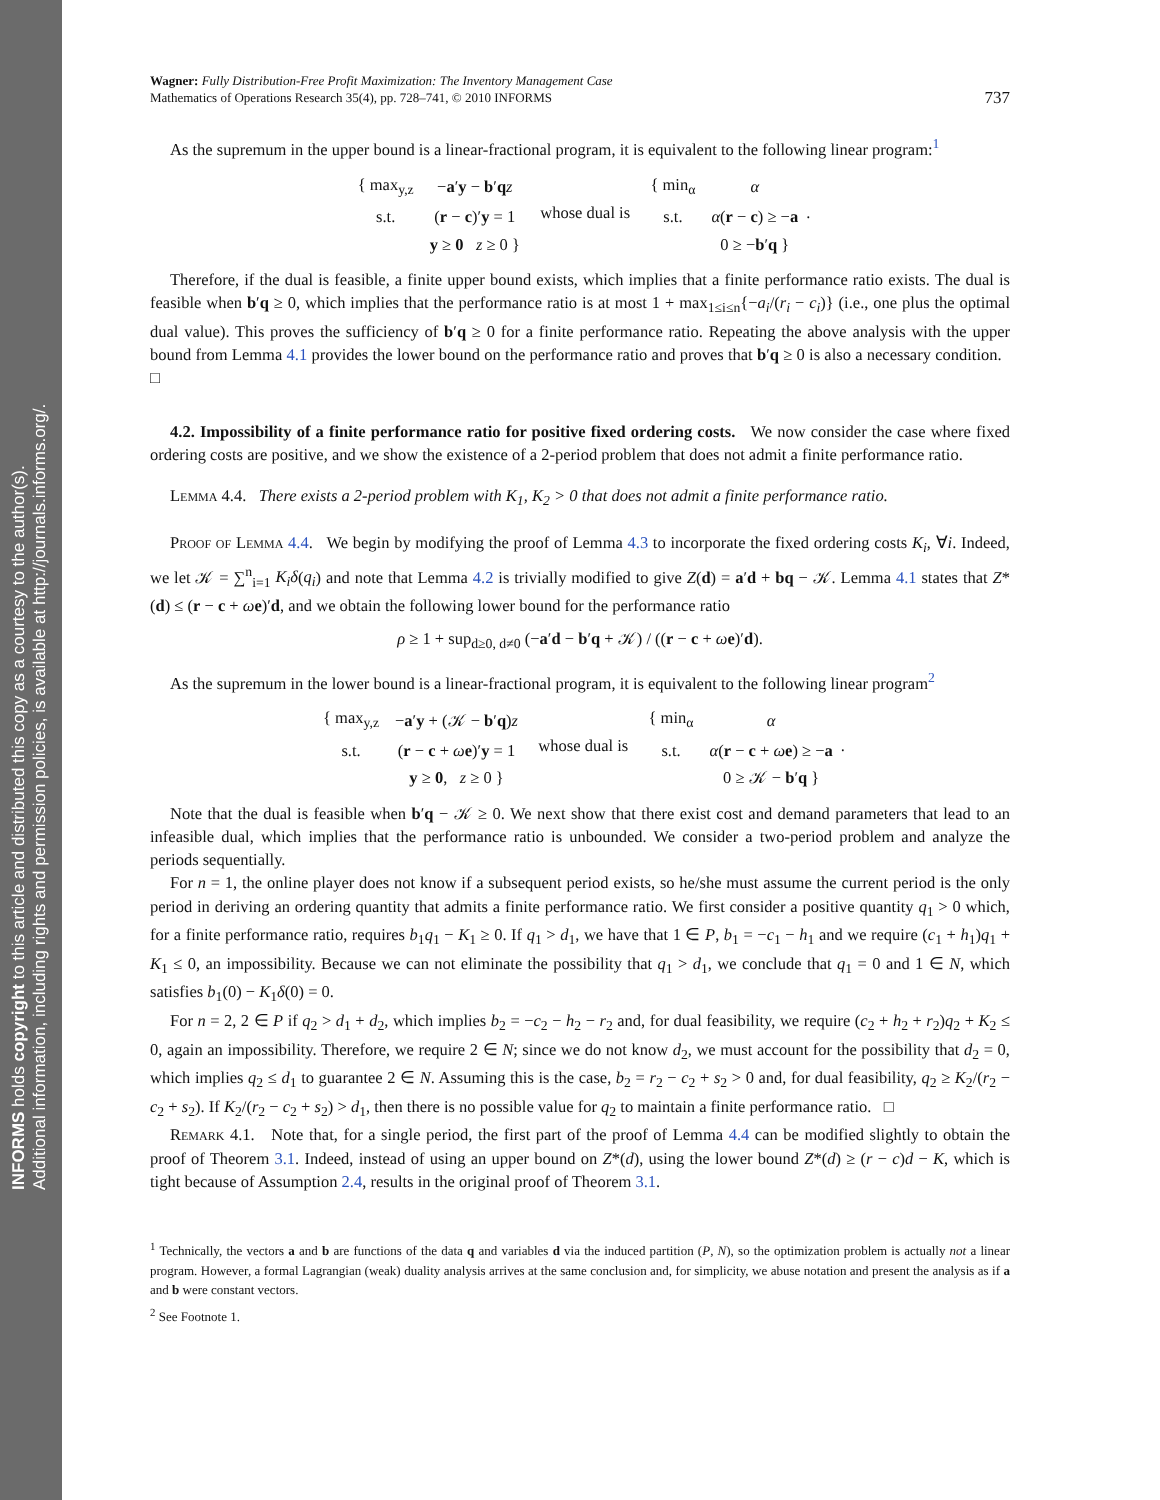INFORMS holds copyright to this article and distributed this copy as a courtesy to the author(s).
Additional information, including rights and permission policies, is available at http://journals.informs.org/.
Wagner: Fully Distribution-Free Profit Maximization: The Inventory Management Case
Mathematics of Operations Research 35(4), pp. 728–741, © 2010 INFORMS
737
As the supremum in the upper bound is a linear-fractional program, it is equivalent to the following linear program:<sup>1</sup>
| { max<sub>y,z</sub> | − a ′ y − b ′ q z |
| s.t. | ( r − c )′ y = 1 |
| | y ≥ 0 z ≥ 0 } |
whose dual is
| { min<sub>α</sub> | α |
| s.t. | α ( r − c ) ≥ − a |
| | 0 ≥ − b ′ q } |
.
Therefore, if the dual is feasible, a finite upper bound exists, which implies that a finite performance ratio exists. The dual is feasible when b′q ≥ 0, which implies that the performance ratio is at most 1 + max<sub>1≤i≤n</sub>{−a<sub>i</sub>/(r<sub>i</sub> − c<sub>i</sub>)} (i.e., one plus the optimal dual value). This proves the sufficiency of b′q ≥ 0 for a finite performance ratio. Repeating the above analysis with the upper bound from Lemma 4.1 provides the lower bound on the performance ratio and proves that b′q ≥ 0 is also a necessary condition. □
4.2. Impossibility of a finite performance ratio for positive fixed ordering costs. We now consider the case where fixed ordering costs are positive, and we show the existence of a 2-period problem that does not admit a finite performance ratio.
Lemma 4.4. There exists a 2-period problem with K<sub>1</sub>, K<sub>2</sub> > 0 that does not admit a finite performance ratio.
Proof of Lemma 4.4. We begin by modifying the proof of Lemma 4.3 to incorporate the fixed ordering costs K<sub>i</sub>, ∀i. Indeed, we let 𝒦 = ∑<sup>n</sup><sub>i=1</sub> K<sub>i</sub>δ(q<sub>i</sub>) and note that Lemma 4.2 is trivially modified to give Z(d) = a′d + bq − 𝒦. Lemma 4.1 states that Z*(d) ≤ (r − c + ωe)′d, and we obtain the following lower bound for the performance ratio
ρ ≥ 1 + sup<sub>d≥0, d≠0</sub> (−a′d − b′q + 𝒦) / ((r − c + ωe)′d).
As the supremum in the lower bound is a linear-fractional program, it is equivalent to the following linear program<sup>2</sup>
| { max<sub>y,z</sub> | − a ′ y + (𝒦 − b ′ q ) z |
| s.t. | ( r − c + ω e )′ y = 1 |
| | y ≥ 0 , z ≥ 0 } |
whose dual is
| { min<sub>α</sub> | α |
| s.t. | α ( r − c + ω e ) ≥ − a |
| | 0 ≥ 𝒦 − b ′ q } |
.
Note that the dual is feasible when b′q − 𝒦 ≥ 0. We next show that there exist cost and demand parameters that lead to an infeasible dual, which implies that the performance ratio is unbounded. We consider a two-period problem and analyze the periods sequentially.
For n = 1, the online player does not know if a subsequent period exists, so he/she must assume the current period is the only period in deriving an ordering quantity that admits a finite performance ratio. We first consider a positive quantity q<sub>1</sub> > 0 which, for a finite performance ratio, requires b<sub>1</sub>q<sub>1</sub> − K<sub>1</sub> ≥ 0. If q<sub>1</sub> > d<sub>1</sub>, we have that 1 ∈ P, b<sub>1</sub> = −c<sub>1</sub> − h<sub>1</sub> and we require (c<sub>1</sub> + h<sub>1</sub>)q<sub>1</sub> + K<sub>1</sub> ≤ 0, an impossibility. Because we can not eliminate the possibility that q<sub>1</sub> > d<sub>1</sub>, we conclude that q<sub>1</sub> = 0 and 1 ∈ N, which satisfies b<sub>1</sub>(0) − K<sub>1</sub>δ(0) = 0.
For n = 2, 2 ∈ P if q<sub>2</sub> > d<sub>1</sub> + d<sub>2</sub>, which implies b<sub>2</sub> = −c<sub>2</sub> − h<sub>2</sub> − r<sub>2</sub> and, for dual feasibility, we require (c<sub>2</sub> + h<sub>2</sub> + r<sub>2</sub>)q<sub>2</sub> + K<sub>2</sub> ≤ 0, again an impossibility. Therefore, we require 2 ∈ N; since we do not know d<sub>2</sub>, we must account for the possibility that d<sub>2</sub> = 0, which implies q<sub>2</sub> ≤ d<sub>1</sub> to guarantee 2 ∈ N. Assuming this is the case, b<sub>2</sub> = r<sub>2</sub> − c<sub>2</sub> + s<sub>2</sub> > 0 and, for dual feasibility, q<sub>2</sub> ≥ K<sub>2</sub>/(r<sub>2</sub> − c<sub>2</sub> + s<sub>2</sub>). If K<sub>2</sub>/(r<sub>2</sub> − c<sub>2</sub> + s<sub>2</sub>) > d<sub>1</sub>, then there is no possible value for q<sub>2</sub> to maintain a finite performance ratio. □
Remark 4.1. Note that, for a single period, the first part of the proof of Lemma 4.4 can be modified slightly to obtain the proof of Theorem 3.1. Indeed, instead of using an upper bound on Z*(d), using the lower bound Z*(d) ≥ (r − c)d − K, which is tight because of Assumption 2.4, results in the original proof of Theorem 3.1.
<sup>1</sup> Technically, the vectors a and b are functions of the data q and variables d via the induced partition (P, N), so the optimization problem is actually not a linear program. However, a formal Lagrangian (weak) duality analysis arrives at the same conclusion and, for simplicity, we abuse notation and present the analysis as if a and b were constant vectors.
<sup>2</sup> See Footnote 1.